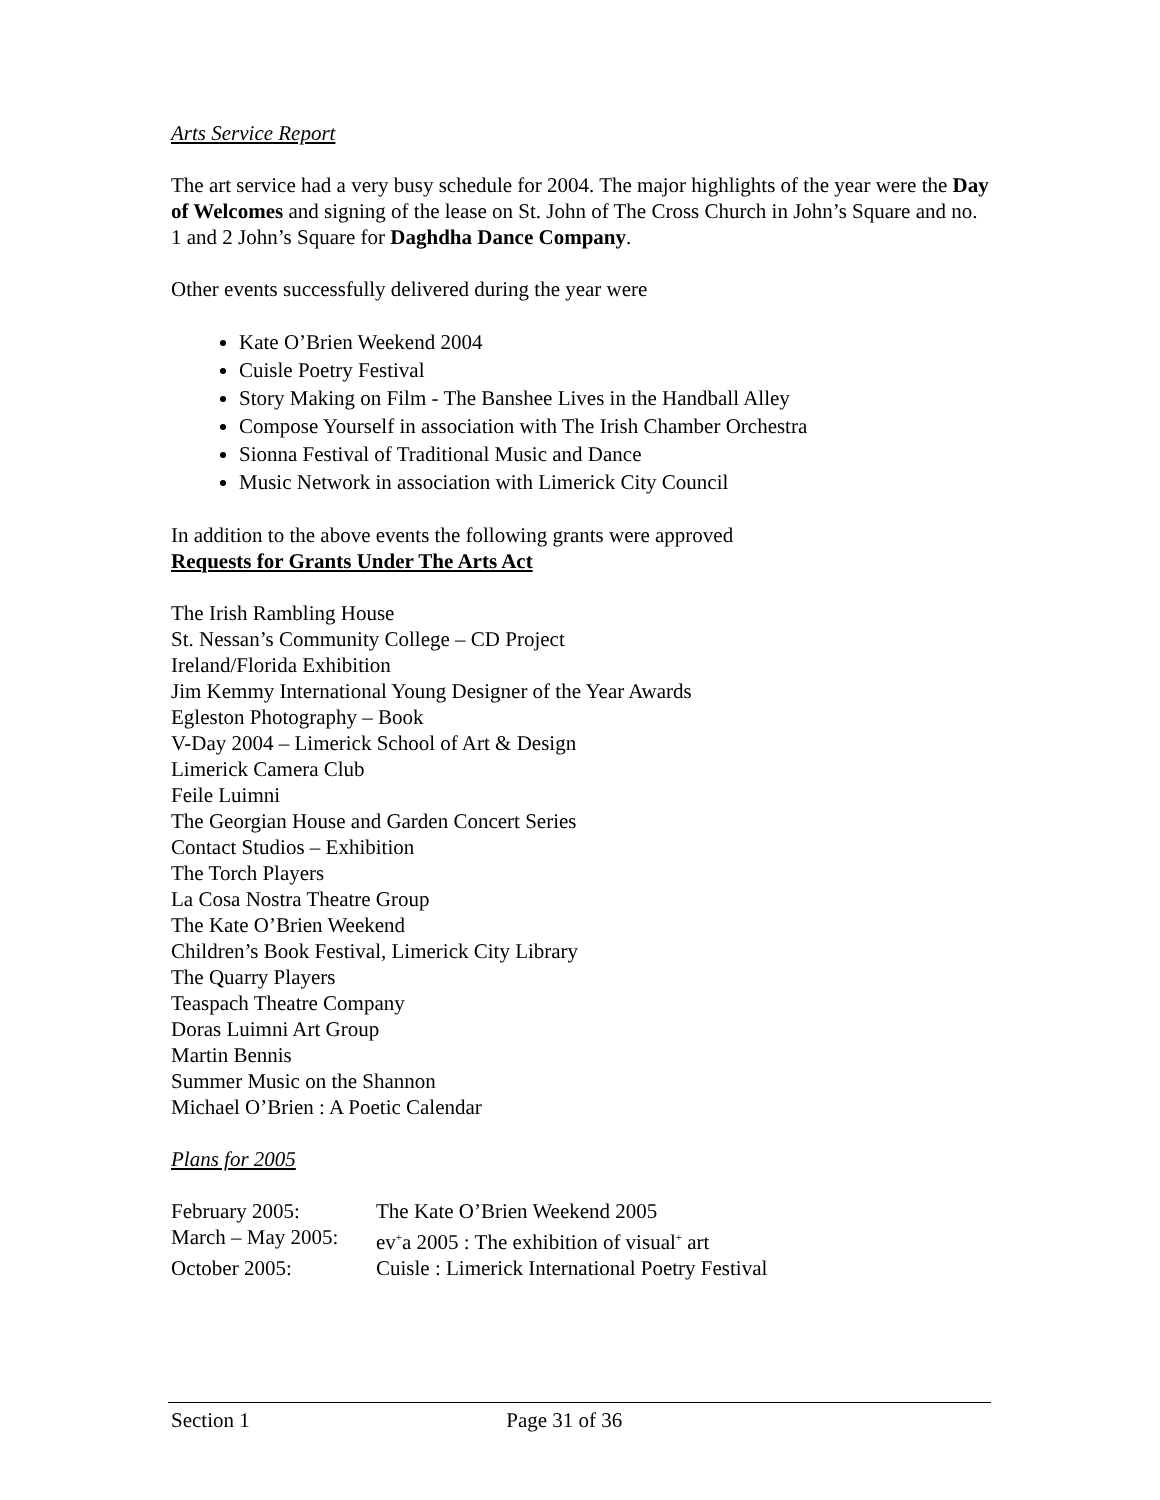Arts Service Report
The art service had a very busy schedule for 2004. The major highlights of the year were the Day of Welcomes and signing of the lease on St. John of The Cross Church in John’s Square and no. 1 and 2 John’s Square for Daghdha Dance Company.
Other events successfully delivered during the year were
Kate O’Brien Weekend 2004
Cuisle Poetry Festival
Story Making on Film - The Banshee Lives in the Handball Alley
Compose Yourself in association with The Irish Chamber Orchestra
Sionna Festival of Traditional Music and Dance
Music Network in association with Limerick City Council
In addition to the above events the following grants were approved
Requests for Grants Under The Arts Act
The Irish Rambling House
St. Nessan’s Community College – CD Project
Ireland/Florida Exhibition
Jim Kemmy International Young Designer of the Year Awards
Egleston Photography – Book
V-Day 2004 – Limerick School of Art & Design
Limerick Camera Club
Feile Luimni
The Georgian House and Garden Concert Series
Contact Studios – Exhibition
The Torch Players
La Cosa Nostra Theatre Group
The Kate O’Brien Weekend
Children’s Book Festival, Limerick City Library
The Quarry Players
Teaspach Theatre Company
Doras Luimni Art Group
Martin Bennis
Summer Music on the Shannon
Michael O’Brien : A Poetic Calendar
Plans for 2005
| February 2005: | The Kate O’Brien Weekend 2005 |
| March – May 2005: | ev<sup>+</sup>a 2005 : The exhibition of visual<sup>+</sup> art |
| October 2005: | Cuisle : Limerick International Poetry Festival |
Section 1 Page 31 of 36